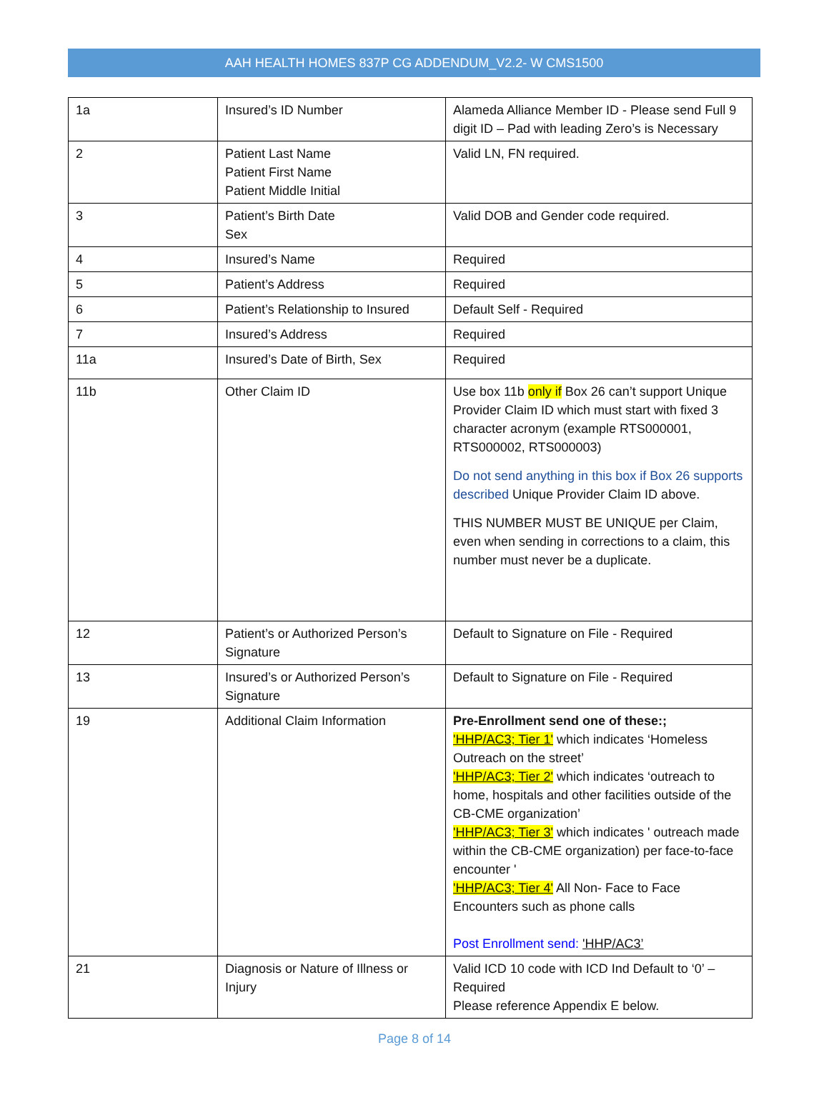AAH HEALTH HOMES 837P CG ADDENDUM_V2.2- W CMS1500
| 1a | Insured’s ID Number | Alameda Alliance Member ID - Please send Full 9 digit ID – Pad with leading Zero’s is Necessary |
| 2 | Patient Last Name Patient First Name Patient Middle Initial | Valid LN, FN required. |
| 3 | Patient’s Birth Date Sex | Valid DOB and Gender code required. |
| 4 | Insured’s Name | Required |
| 5 | Patient’s Address | Required |
| 6 | Patient’s Relationship to Insured | Default Self - Required |
| 7 | Insured’s Address | Required |
| 11a | Insured’s Date of Birth, Sex | Required |
| 11b | Other Claim ID | Use box 11b only if Box 26 can’t support Unique Provider Claim ID which must start with fixed 3 character acronym (example RTS000001, RTS000002, RTS000003) Do not send anything in this box if Box 26 supports described Unique Provider Claim ID above. THIS NUMBER MUST BE UNIQUE per Claim, even when sending in corrections to a claim, this number must never be a duplicate. |
| 12 | Patient’s or Authorized Person’s Signature | Default to Signature on File - Required |
| 13 | Insured’s or Authorized Person’s Signature | Default to Signature on File - Required |
| 19 | Additional Claim Information | Pre-Enrollment send one of these:; 'HHP/AC3; Tier 1' which indicates ‘Homeless Outreach on the street’ 'HHP/AC3; Tier 2' which indicates ‘outreach to home, hospitals and other facilities outside of the CB-CME organization’ 'HHP/AC3; Tier 3' which indicates ' outreach made within the CB-CME organization) per face-to-face encounter ' 'HHP/AC3; Tier 4' All Non- Face to Face Encounters such as phone calls Post Enrollment send: 'HHP/AC3’ |
| 21 | Diagnosis or Nature of Illness or Injury | Valid ICD 10 code with ICD Ind Default to ‘0’ – Required Please reference Appendix E below. |
Page 8 of 14